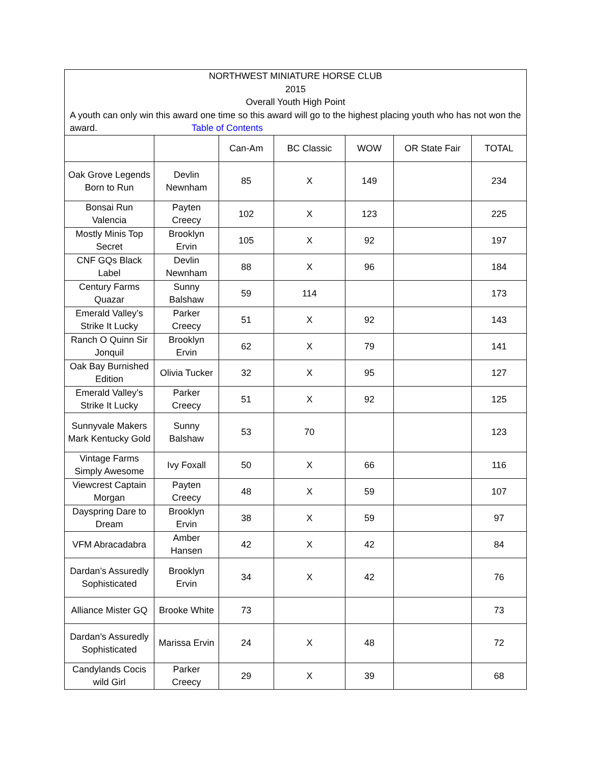| NORTHWEST MINIATURE HORSE CLUB 2015 Overall Youth High Point A youth can only win this award one time so this award will go to the highest placing youth who has not won the award. Table of Contents | | | | | | |
| | | Can-Am | BC Classic | WOW | OR State Fair | TOTAL |
| Oak Grove Legends Born to Run | Devlin Newnham | 85 | X | 149 | | 234 |
| Bonsai Run Valencia | Payten Creecy | 102 | X | 123 | | 225 |
| Mostly Minis Top Secret | Brooklyn Ervin | 105 | X | 92 | | 197 |
| CNF GQs Black Label | Devlin Newnham | 88 | X | 96 | | 184 |
| Century Farms Quazar | Sunny Balshaw | 59 | 114 | | | 173 |
| Emerald Valley’s Strike It Lucky | Parker Creecy | 51 | X | 92 | | 143 |
| Ranch O Quinn Sir Jonquil | Brooklyn Ervin | 62 | X | 79 | | 141 |
| Oak Bay Burnished Edition | Olivia Tucker | 32 | X | 95 | | 127 |
| Emerald Valley’s Strike It Lucky | Parker Creecy | 51 | X | 92 | | 125 |
| Sunnyvale Makers Mark Kentucky Gold | Sunny Balshaw | 53 | 70 | | | 123 |
| Vintage Farms Simply Awesome | Ivy Foxall | 50 | X | 66 | | 116 |
| Viewcrest Captain Morgan | Payten Creecy | 48 | X | 59 | | 107 |
| Dayspring Dare to Dream | Brooklyn Ervin | 38 | X | 59 | | 97 |
| VFM Abracadabra | Amber Hansen | 42 | X | 42 | | 84 |
| Dardan’s Assuredly Sophisticated | Brooklyn Ervin | 34 | X | 42 | | 76 |
| Alliance Mister GQ | Brooke White | 73 | | | | 73 |
| Dardan’s Assuredly Sophisticated | Marissa Ervin | 24 | X | 48 | | 72 |
| Candylands Cocis wild Girl | Parker Creecy | 29 | X | 39 | | 68 |